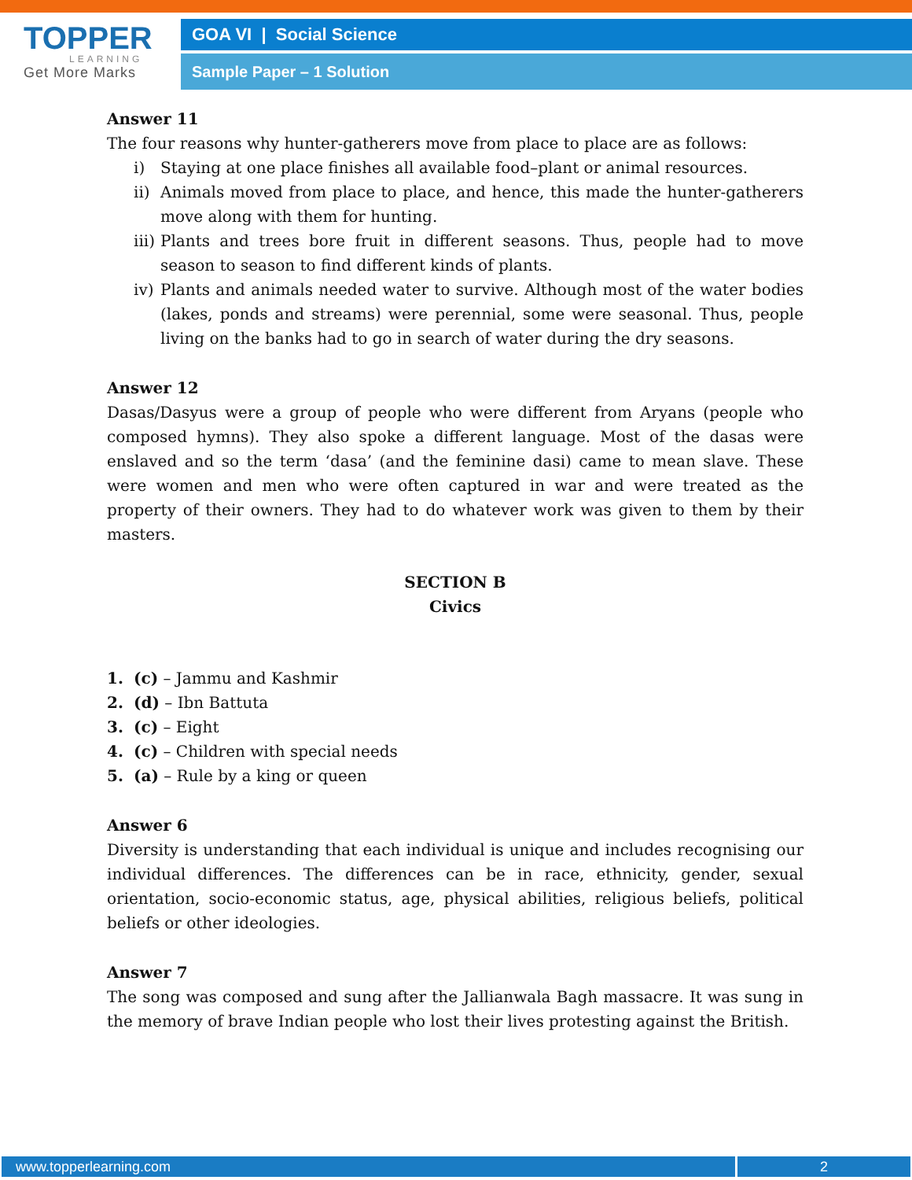TOPPER
LEARNING
Get More Marks
GOA VI | Social Science
Sample Paper – 1 Solution
Answer 11
The four reasons why hunter-gatherers move from place to place are as follows:
i) Staying at one place finishes all available food–plant or animal resources.
ii)
Animals moved from place to place, and hence, this made the hunter-gatherers move along with them for hunting.
iii)
Plants and trees bore fruit in different seasons. Thus, people had to move season to season to find different kinds of plants.
iv)
Plants and animals needed water to survive. Although most of the water bodies (lakes, ponds and streams) were perennial, some were seasonal. Thus, people living on the banks had to go in search of water during the dry seasons.
Answer 12
Dasas/Dasyus were a group of people who were different from Aryans (people who composed hymns). They also spoke a different language. Most of the dasas were enslaved and so the term ‘dasa’ (and the feminine dasi) came to mean slave. These were women and men who were often captured in war and were treated as the property of their owners. They had to do whatever work was given to them by their masters.
SECTION B
Civics
1. (c) – Jammu and Kashmir
2. (d) – Ibn Battuta
3. (c) – Eight
4. (c) – Children with special needs
5. (a) – Rule by a king or queen
Answer 6
Diversity is understanding that each individual is unique and includes recognising our individual differences. The differences can be in race, ethnicity, gender, sexual orientation, socio-economic status, age, physical abilities, religious beliefs, political beliefs or other ideologies.
Answer 7
The song was composed and sung after the Jallianwala Bagh massacre. It was sung in the memory of brave Indian people who lost their lives protesting against the British.
www.topperlearning.com 2